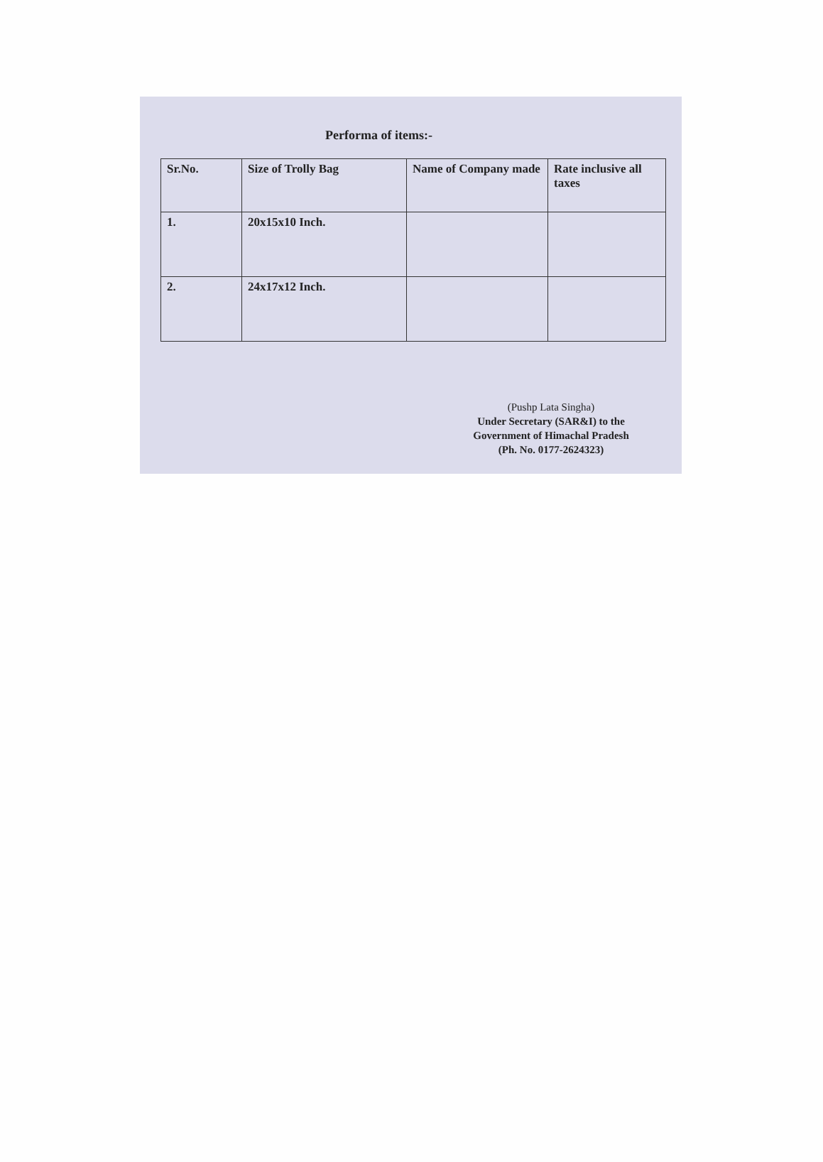Performa of items:-
| Sr.No. | Size of Trolly Bag | Name of Company made | Rate inclusive all taxes |
| --- | --- | --- | --- |
| 1. | 20x15x10 Inch. | | |
| 2. | 24x17x12 Inch. | | |
(Pushp Lata Singha)
Under Secretary (SAR&I) to the
Government of Himachal Pradesh
(Ph. No. 0177-2624323)